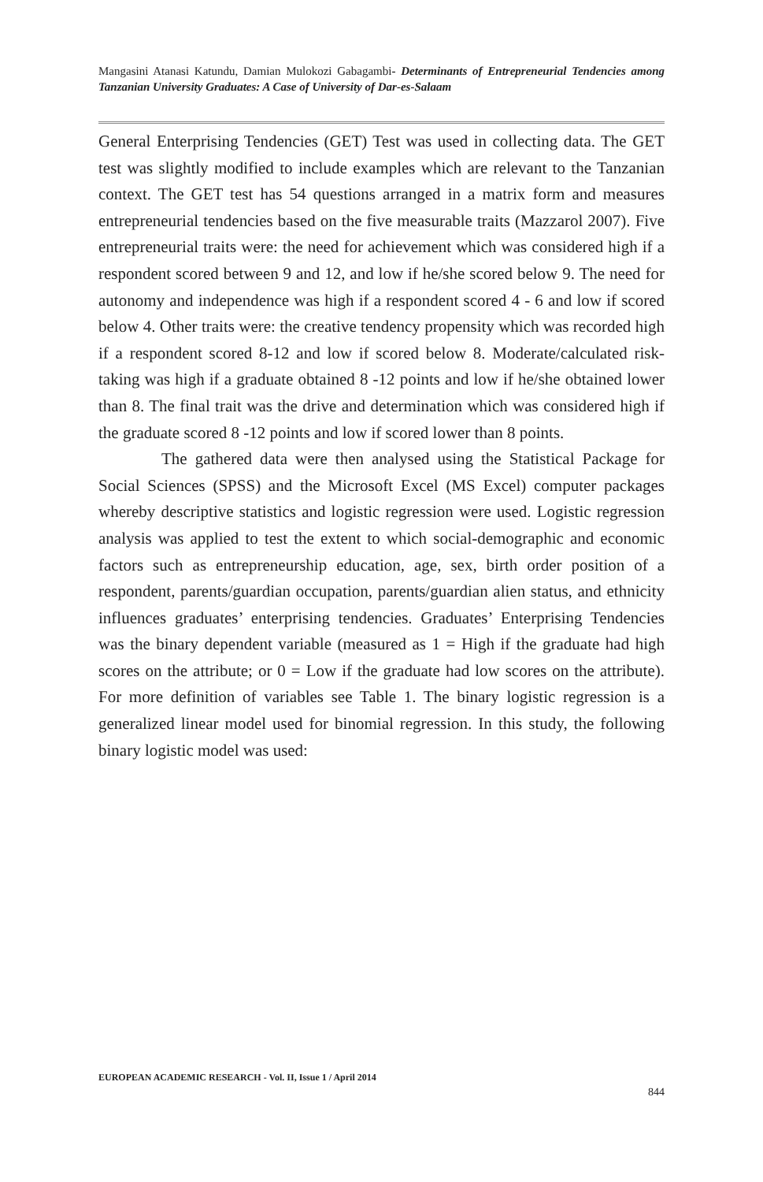Mangasini Atanasi Katundu, Damian Mulokozi Gabagambi- Determinants of Entrepreneurial Tendencies among Tanzanian University Graduates: A Case of University of Dar-es-Salaam
General Enterprising Tendencies (GET) Test was used in collecting data. The GET test was slightly modified to include examples which are relevant to the Tanzanian context. The GET test has 54 questions arranged in a matrix form and measures entrepreneurial tendencies based on the five measurable traits (Mazzarol 2007). Five entrepreneurial traits were: the need for achievement which was considered high if a respondent scored between 9 and 12, and low if he/she scored below 9. The need for autonomy and independence was high if a respondent scored 4 - 6 and low if scored below 4. Other traits were: the creative tendency propensity which was recorded high if a respondent scored 8-12 and low if scored below 8. Moderate/calculated risk-taking was high if a graduate obtained 8 -12 points and low if he/she obtained lower than 8. The final trait was the drive and determination which was considered high if the graduate scored 8 -12 points and low if scored lower than 8 points.
The gathered data were then analysed using the Statistical Package for Social Sciences (SPSS) and the Microsoft Excel (MS Excel) computer packages whereby descriptive statistics and logistic regression were used. Logistic regression analysis was applied to test the extent to which social-demographic and economic factors such as entrepreneurship education, age, sex, birth order position of a respondent, parents/guardian occupation, parents/guardian alien status, and ethnicity influences graduates’ enterprising tendencies. Graduates’ Enterprising Tendencies was the binary dependent variable (measured as 1 = High if the graduate had high scores on the attribute; or 0 = Low if the graduate had low scores on the attribute). For more definition of variables see Table 1. The binary logistic regression is a generalized linear model used for binomial regression. In this study, the following binary logistic model was used:
EUROPEAN ACADEMIC RESEARCH - Vol. II, Issue 1 / April 2014
844